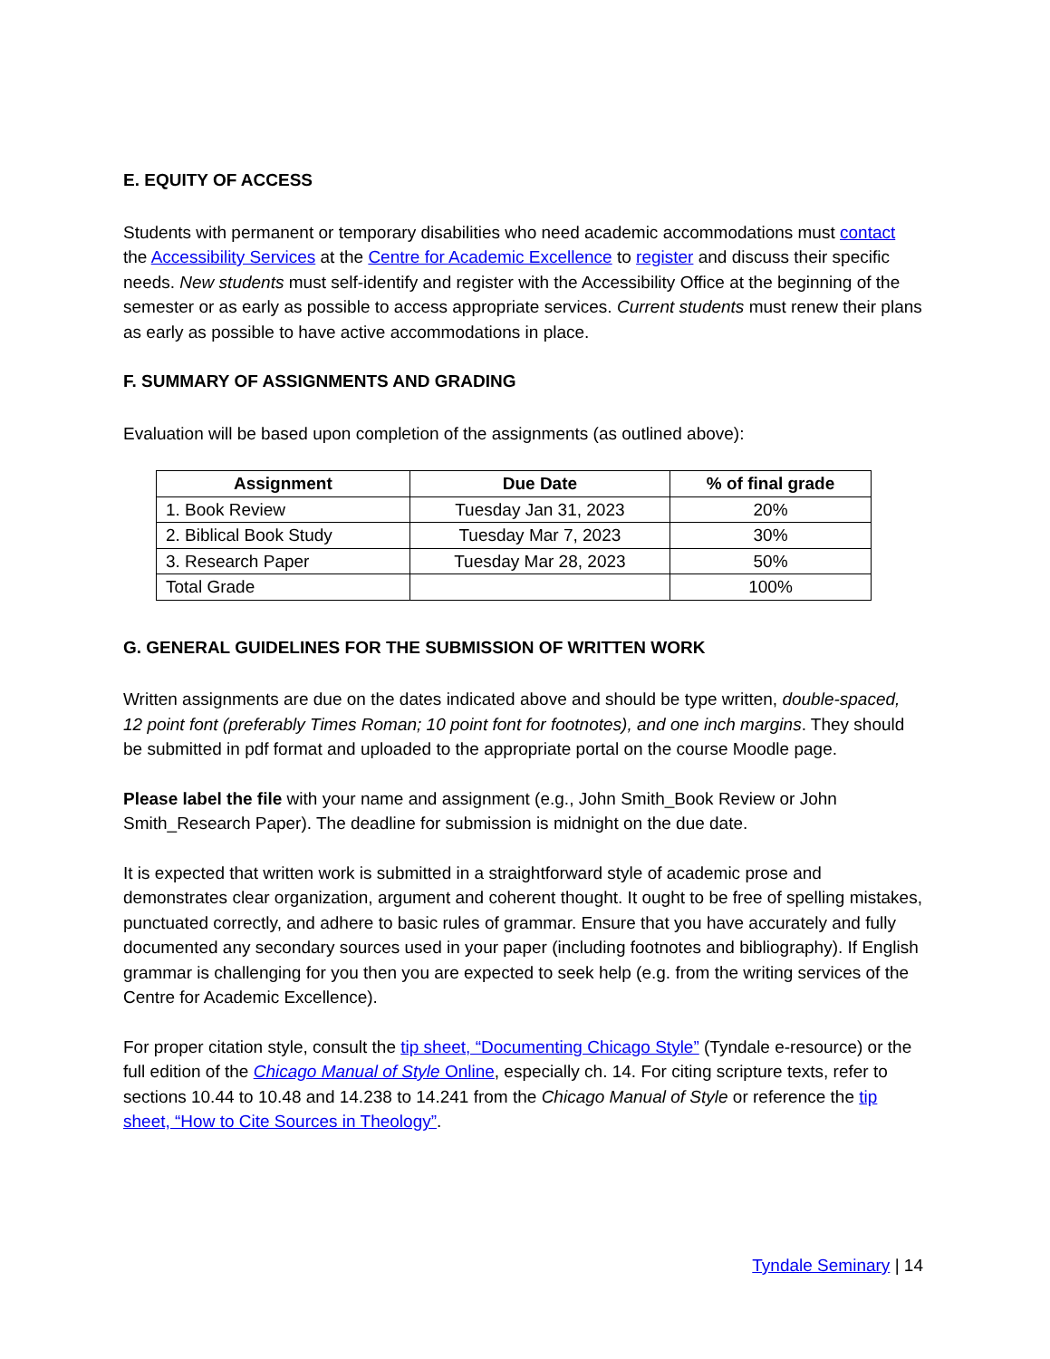E. EQUITY OF ACCESS
Students with permanent or temporary disabilities who need academic accommodations must contact the Accessibility Services at the Centre for Academic Excellence to register and discuss their specific needs. New students must self-identify and register with the Accessibility Office at the beginning of the semester or as early as possible to access appropriate services. Current students must renew their plans as early as possible to have active accommodations in place.
F. SUMMARY OF ASSIGNMENTS AND GRADING
Evaluation will be based upon completion of the assignments (as outlined above):
| Assignment | Due Date | % of final grade |
| --- | --- | --- |
| 1. Book Review | Tuesday Jan 31, 2023 | 20% |
| 2. Biblical Book Study | Tuesday Mar 7, 2023 | 30% |
| 3. Research Paper | Tuesday Mar 28, 2023 | 50% |
| Total Grade | | 100% |
G. GENERAL GUIDELINES FOR THE SUBMISSION OF WRITTEN WORK
Written assignments are due on the dates indicated above and should be type written, double-spaced, 12 point font (preferably Times Roman; 10 point font for footnotes), and one inch margins. They should be submitted in pdf format and uploaded to the appropriate portal on the course Moodle page.
Please label the file with your name and assignment (e.g., John Smith_Book Review or John Smith_Research Paper). The deadline for submission is midnight on the due date.
It is expected that written work is submitted in a straightforward style of academic prose and demonstrates clear organization, argument and coherent thought. It ought to be free of spelling mistakes, punctuated correctly, and adhere to basic rules of grammar. Ensure that you have accurately and fully documented any secondary sources used in your paper (including footnotes and bibliography). If English grammar is challenging for you then you are expected to seek help (e.g. from the writing services of the Centre for Academic Excellence).
For proper citation style, consult the tip sheet, “Documenting Chicago Style” (Tyndale e-resource) or the full edition of the Chicago Manual of Style Online, especially ch. 14. For citing scripture texts, refer to sections 10.44 to 10.48 and 14.238 to 14.241 from the Chicago Manual of Style or reference the tip sheet, “How to Cite Sources in Theology”.
Tyndale Seminary | 14